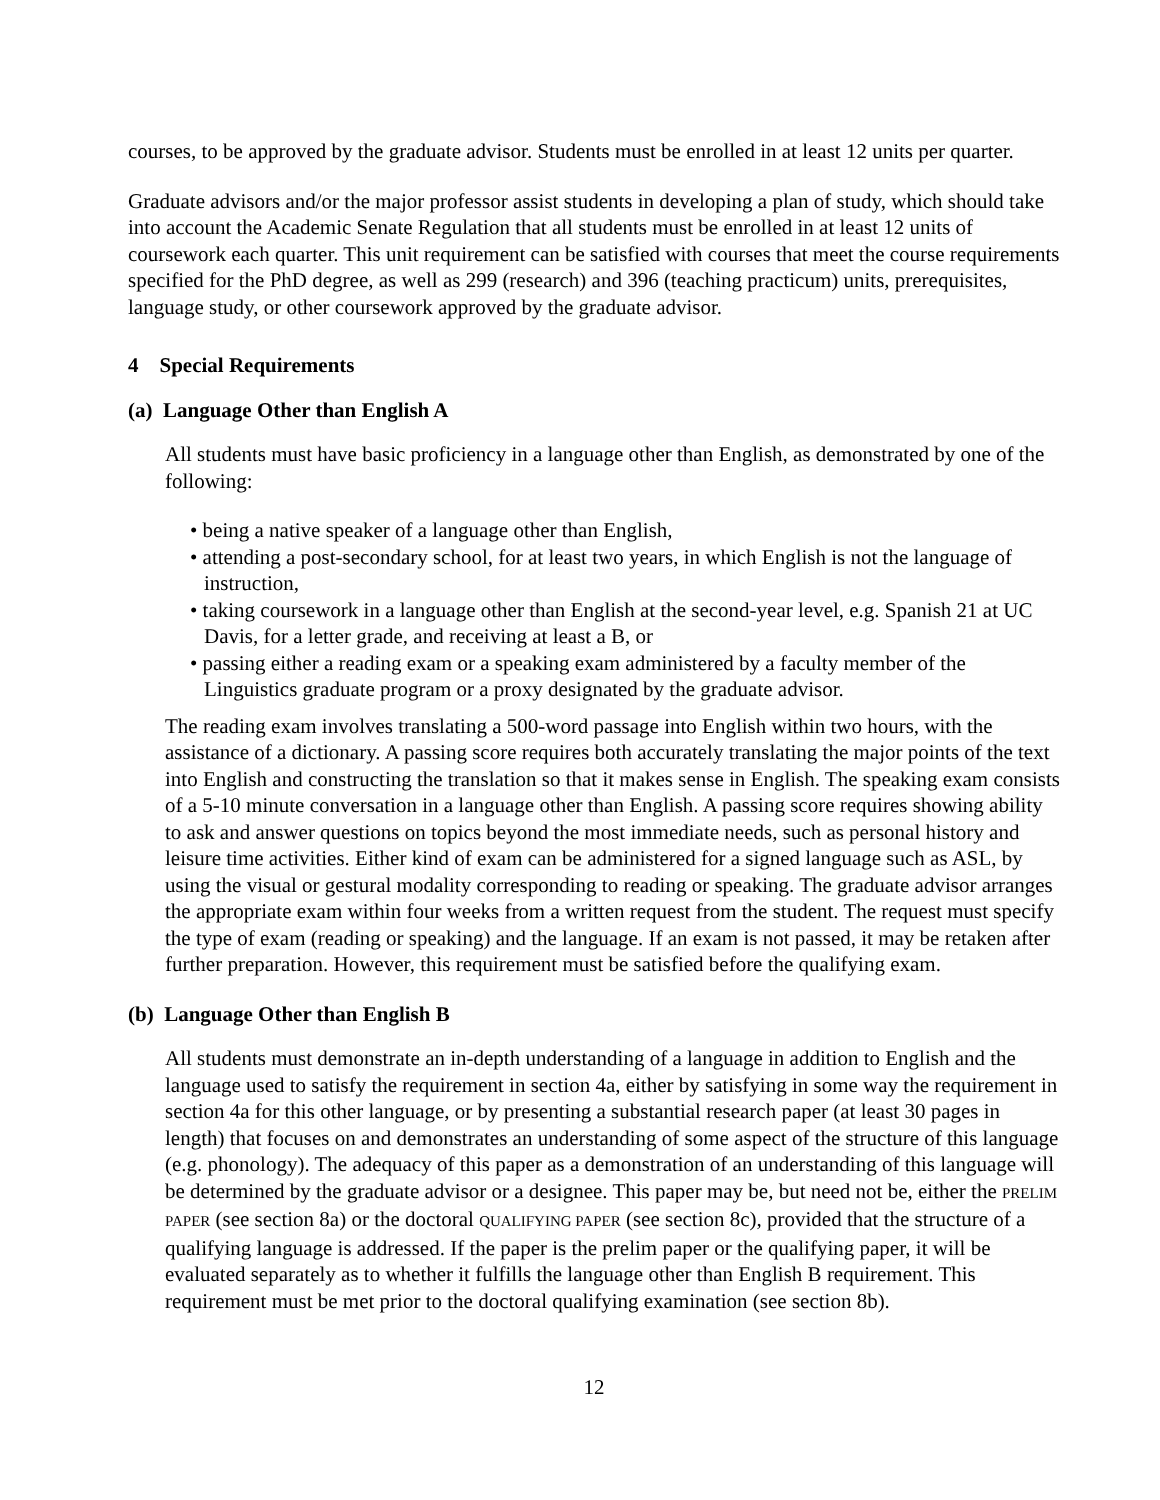courses, to be approved by the graduate advisor. Students must be enrolled in at least 12 units per quarter.
Graduate advisors and/or the major professor assist students in developing a plan of study, which should take into account the Academic Senate Regulation that all students must be enrolled in at least 12 units of coursework each quarter. This unit requirement can be satisfied with courses that meet the course requirements specified for the PhD degree, as well as 299 (research) and 396 (teaching practicum) units, prerequisites, language study, or other coursework approved by the graduate advisor.
4 Special Requirements
(a) Language Other than English A
All students must have basic proficiency in a language other than English, as demonstrated by one of the following:
• being a native speaker of a language other than English,
• attending a post-secondary school, for at least two years, in which English is not the language of instruction,
• taking coursework in a language other than English at the second-year level, e.g. Spanish 21 at UC Davis, for a letter grade, and receiving at least a B, or
• passing either a reading exam or a speaking exam administered by a faculty member of the Linguistics graduate program or a proxy designated by the graduate advisor.
The reading exam involves translating a 500-word passage into English within two hours, with the assistance of a dictionary. A passing score requires both accurately translating the major points of the text into English and constructing the translation so that it makes sense in English. The speaking exam consists of a 5-10 minute conversation in a language other than English. A passing score requires showing ability to ask and answer questions on topics beyond the most immediate needs, such as personal history and leisure time activities. Either kind of exam can be administered for a signed language such as ASL, by using the visual or gestural modality corresponding to reading or speaking. The graduate advisor arranges the appropriate exam within four weeks from a written request from the student. The request must specify the type of exam (reading or speaking) and the language. If an exam is not passed, it may be retaken after further preparation. However, this requirement must be satisfied before the qualifying exam.
(b) Language Other than English B
All students must demonstrate an in-depth understanding of a language in addition to English and the language used to satisfy the requirement in section 4a, either by satisfying in some way the requirement in section 4a for this other language, or by presenting a substantial research paper (at least 30 pages in length) that focuses on and demonstrates an understanding of some aspect of the structure of this language (e.g. phonology). The adequacy of this paper as a demonstration of an understanding of this language will be determined by the graduate advisor or a designee. This paper may be, but need not be, either the PRELIM PAPER (see section 8a) or the doctoral QUALIFYING PAPER (see section 8c), provided that the structure of a qualifying language is addressed. If the paper is the prelim paper or the qualifying paper, it will be evaluated separately as to whether it fulfills the language other than English B requirement. This requirement must be met prior to the doctoral qualifying examination (see section 8b).
12